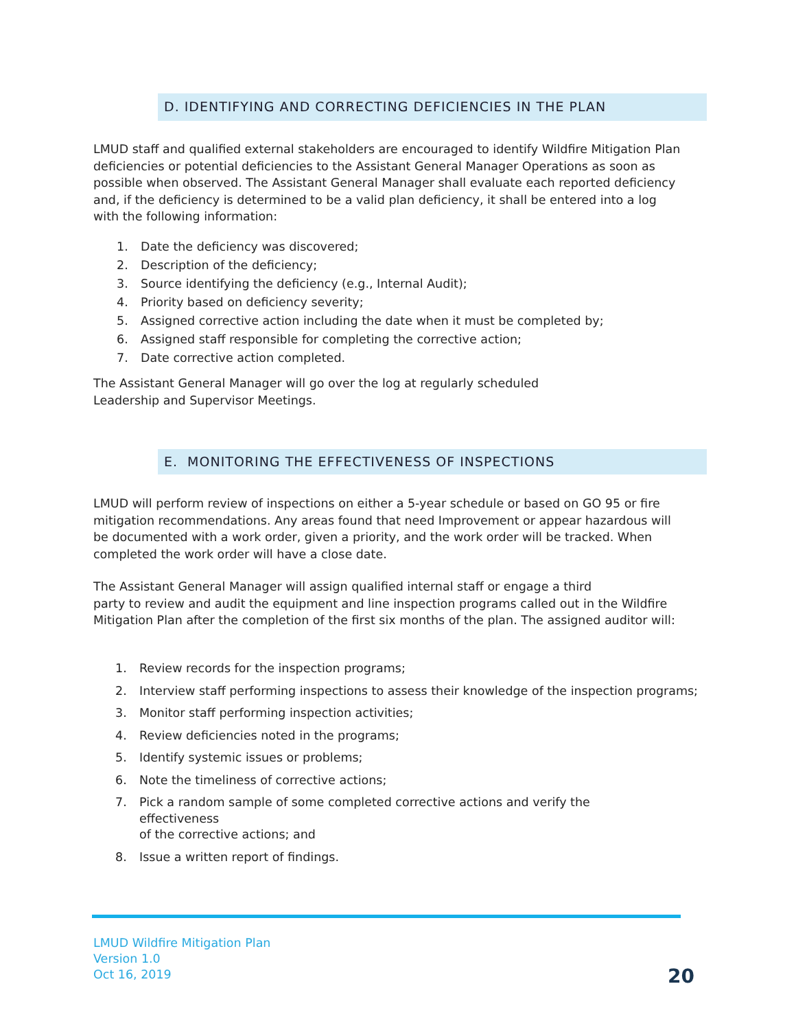D. IDENTIFYING AND CORRECTING DEFICIENCIES IN THE PLAN
LMUD staff and qualified external stakeholders are encouraged to identify Wildfire Mitigation Plan deficiencies or potential deficiencies to the Assistant General Manager Operations as soon as possible when observed. The Assistant General Manager shall evaluate each reported deficiency and, if the deficiency is determined to be a valid plan deficiency, it shall be entered into a log with the following information:
1. Date the deficiency was discovered;
2. Description of the deficiency;
3. Source identifying the deficiency (e.g., Internal Audit);
4. Priority based on deficiency severity;
5. Assigned corrective action including the date when it must be completed by;
6. Assigned staff responsible for completing the corrective action;
7. Date corrective action completed.
The Assistant General Manager will go over the log at regularly scheduled
Leadership and Supervisor Meetings.
E. MONITORING THE EFFECTIVENESS OF INSPECTIONS
LMUD will perform review of inspections on either a 5-year schedule or based on GO 95 or fire mitigation recommendations. Any areas found that need Improvement or appear hazardous will be documented with a work order, given a priority, and the work order will be tracked. When completed the work order will have a close date.
The Assistant General Manager will assign qualified internal staff or engage a third
party to review and audit the equipment and line inspection programs called out in the Wildfire Mitigation Plan after the completion of the first six months of the plan. The assigned auditor will:
1. Review records for the inspection programs;
2. Interview staff performing inspections to assess their knowledge of the inspection programs;
3. Monitor staff performing inspection activities;
4. Review deficiencies noted in the programs;
5. Identify systemic issues or problems;
6. Note the timeliness of corrective actions;
7. Pick a random sample of some completed corrective actions and verify the
effectiveness
of the corrective actions; and
8. Issue a written report of findings.
LMUD Wildfire Mitigation Plan
Version 1.0
Oct 16, 2019
20